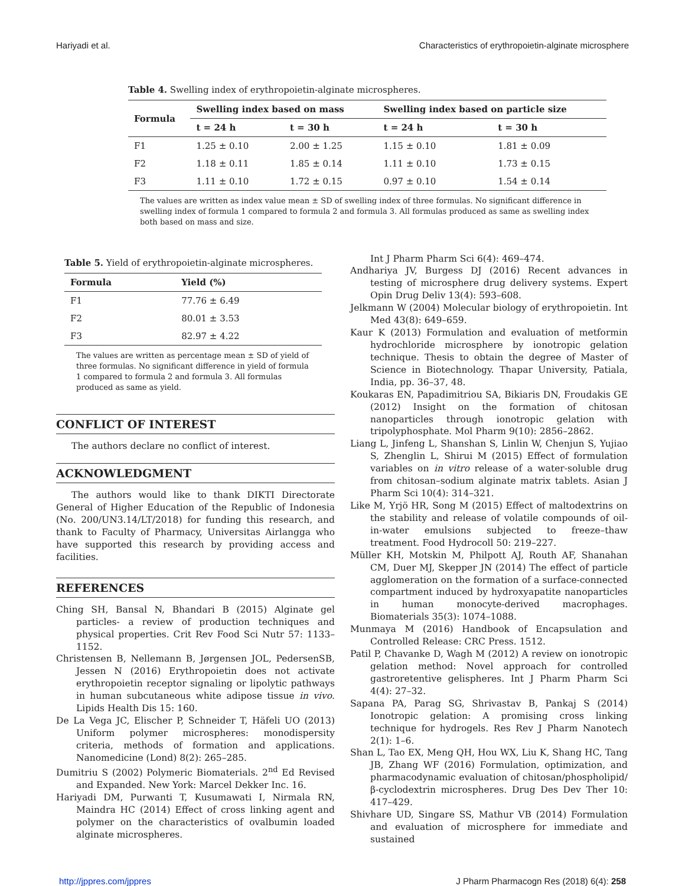Hariyadi et al. Characteristics of erythropoietin-alginate microsphere
Table 4. Swelling index of erythropoietin-alginate microspheres.
| Formula | Swelling index based on mass | | Swelling index based on particle size | |
| --- | --- | --- | --- | --- |
| | t = 24 h | t = 30 h | t = 24 h | t = 30 h |
| F1 | 1.25 ± 0.10 | 2.00 ± 1.25 | 1.15 ± 0.10 | 1.81 ± 0.09 |
| F2 | 1.18 ± 0.11 | 1.85 ± 0.14 | 1.11 ± 0.10 | 1.73 ± 0.15 |
| F3 | 1.11 ± 0.10 | 1.72 ± 0.15 | 0.97 ± 0.10 | 1.54 ± 0.14 |
The values are written as index value mean ± SD of swelling index of three formulas. No significant difference in swelling index of formula 1 compared to formula 2 and formula 3. All formulas produced as same as swelling index both based on mass and size.
Table 5. Yield of erythropoietin-alginate microspheres.
| Formula | Yield (%) |
| --- | --- |
| F1 | 77.76 ± 6.49 |
| F2 | 80.01 ± 3.53 |
| F3 | 82.97 ± 4.22 |
The values are written as percentage mean ± SD of yield of three formulas. No significant difference in yield of formula 1 compared to formula 2 and formula 3. All formulas produced as same as yield.
CONFLICT OF INTEREST
The authors declare no conflict of interest.
ACKNOWLEDGMENT
The authors would like to thank DIKTI Directorate General of Higher Education of the Republic of Indonesia (No. 200/UN3.14/LT/2018) for funding this research, and thank to Faculty of Pharmacy, Universitas Airlangga who have supported this research by providing access and facilities.
REFERENCES
Ching SH, Bansal N, Bhandari B (2015) Alginate gel particles- a review of production techniques and physical properties. Crit Rev Food Sci Nutr 57: 1133–1152.
Christensen B, Nellemann B, Jørgensen JOL, PedersenSB, Jessen N (2016) Erythropoietin does not activate erythropoietin receptor signaling or lipolytic pathways in human subcutaneous white adipose tissue in vivo. Lipids Health Dis 15: 160.
De La Vega JC, Elischer P, Schneider T, Häfeli UO (2013) Uniform polymer microspheres: monodispersity criteria, methods of formation and applications. Nanomedicine (Lond) 8(2): 265–285.
Dumitriu S (2002) Polymeric Biomaterials. 2<sup>nd</sup> Ed Revised and Expanded. New York: Marcel Dekker Inc. 16.
Hariyadi DM, Purwanti T, Kusumawati I, Nirmala RN, Maindra HC (2014) Effect of cross linking agent and polymer on the characteristics of ovalbumin loaded alginate microspheres.
Int J Pharm Pharm Sci 6(4): 469–474.
Andhariya JV, Burgess DJ (2016) Recent advances in testing of microsphere drug delivery systems. Expert Opin Drug Deliv 13(4): 593–608.
Jelkmann W (2004) Molecular biology of erythropoietin. Int Med 43(8): 649–659.
Kaur K (2013) Formulation and evaluation of metformin hydrochloride microsphere by ionotropic gelation technique. Thesis to obtain the degree of Master of Science in Biotechnology. Thapar University, Patiala, India, pp. 36–37, 48.
Koukaras EN, Papadimitriou SA, Bikiaris DN, Froudakis GE (2012) Insight on the formation of chitosan nanoparticles through ionotropic gelation with tripolyphosphate. Mol Pharm 9(10): 2856–2862.
Liang L, Jinfeng L, Shanshan S, Linlin W, Chenjun S, Yujiao S, Zhenglin L, Shirui M (2015) Effect of formulation variables on in vitro release of a water-soluble drug from chitosan–sodium alginate matrix tablets. Asian J Pharm Sci 10(4): 314–321.
Like M, Yrjö HR, Song M (2015) Effect of maltodextrins on the stability and release of volatile compounds of oil-in-water emulsions subjected to freeze–thaw treatment. Food Hydrocoll 50: 219–227.
Müller KH, Motskin M, Philpott AJ, Routh AF, Shanahan CM, Duer MJ, Skepper JN (2014) The effect of particle agglomeration on the formation of a surface-connected compartment induced by hydroxyapatite nanoparticles in human monocyte-derived macrophages. Biomaterials 35(3): 1074–1088.
Munmaya M (2016) Handbook of Encapsulation and Controlled Release: CRC Press. 1512.
Patil P, Chavanke D, Wagh M (2012) A review on ionotropic gelation method: Novel approach for controlled gastroretentive gelispheres. Int J Pharm Pharm Sci 4(4): 27–32.
Sapana PA, Parag SG, Shrivastav B, Pankaj S (2014) Ionotropic gelation: A promising cross linking technique for hydrogels. Res Rev J Pharm Nanotech 2(1): 1–6.
Shan L, Tao EX, Meng QH, Hou WX, Liu K, Shang HC, Tang JB, Zhang WF (2016) Formulation, optimization, and pharmacodynamic evaluation of chitosan/phospholipid/ β-cyclodextrin microspheres. Drug Des Dev Ther 10: 417–429.
Shivhare UD, Singare SS, Mathur VB (2014) Formulation and evaluation of microsphere for immediate and sustained
http://jppres.com/jppres J Pharm Pharmacogn Res (2018) 6(4): 258